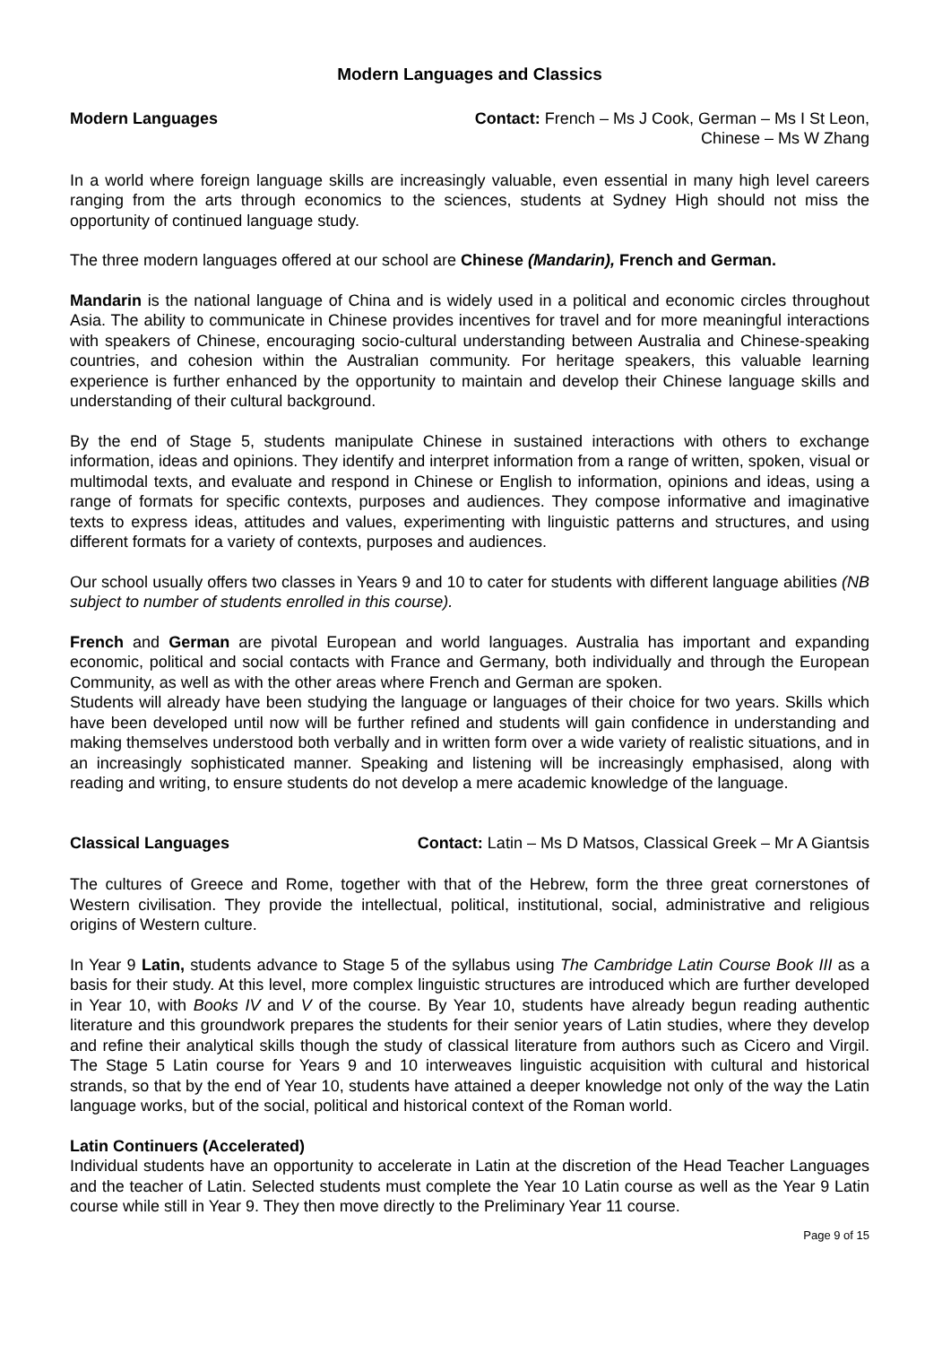Modern Languages and Classics
Modern Languages Contact: French – Ms J Cook, German – Ms I St Leon,
Chinese – Ms W Zhang
In a world where foreign language skills are increasingly valuable, even essential in many high level careers ranging from the arts through economics to the sciences, students at Sydney High should not miss the opportunity of continued language study.
The three modern languages offered at our school are Chinese (Mandarin), French and German.
Mandarin is the national language of China and is widely used in a political and economic circles throughout Asia. The ability to communicate in Chinese provides incentives for travel and for more meaningful interactions with speakers of Chinese, encouraging socio-cultural understanding between Australia and Chinese-speaking countries, and cohesion within the Australian community. For heritage speakers, this valuable learning experience is further enhanced by the opportunity to maintain and develop their Chinese language skills and understanding of their cultural background.
By the end of Stage 5, students manipulate Chinese in sustained interactions with others to exchange information, ideas and opinions. They identify and interpret information from a range of written, spoken, visual or multimodal texts, and evaluate and respond in Chinese or English to information, opinions and ideas, using a range of formats for specific contexts, purposes and audiences. They compose informative and imaginative texts to express ideas, attitudes and values, experimenting with linguistic patterns and structures, and using different formats for a variety of contexts, purposes and audiences.
Our school usually offers two classes in Years 9 and 10 to cater for students with different language abilities (NB subject to number of students enrolled in this course).
French and German are pivotal European and world languages. Australia has important and expanding economic, political and social contacts with France and Germany, both individually and through the European Community, as well as with the other areas where French and German are spoken.
Students will already have been studying the language or languages of their choice for two years. Skills which have been developed until now will be further refined and students will gain confidence in understanding and making themselves understood both verbally and in written form over a wide variety of realistic situations, and in an increasingly sophisticated manner. Speaking and listening will be increasingly emphasised, along with reading and writing, to ensure students do not develop a mere academic knowledge of the language.
Classical Languages Contact: Latin – Ms D Matsos, Classical Greek – Mr A Giantsis
The cultures of Greece and Rome, together with that of the Hebrew, form the three great cornerstones of Western civilisation. They provide the intellectual, political, institutional, social, administrative and religious origins of Western culture.
In Year 9 Latin, students advance to Stage 5 of the syllabus using The Cambridge Latin Course Book III as a basis for their study. At this level, more complex linguistic structures are introduced which are further developed in Year 10, with Books IV and V of the course. By Year 10, students have already begun reading authentic literature and this groundwork prepares the students for their senior years of Latin studies, where they develop and refine their analytical skills though the study of classical literature from authors such as Cicero and Virgil. The Stage 5 Latin course for Years 9 and 10 interweaves linguistic acquisition with cultural and historical strands, so that by the end of Year 10, students have attained a deeper knowledge not only of the way the Latin language works, but of the social, political and historical context of the Roman world.
Latin Continuers (Accelerated)
Individual students have an opportunity to accelerate in Latin at the discretion of the Head Teacher Languages and the teacher of Latin. Selected students must complete the Year 10 Latin course as well as the Year 9 Latin course while still in Year 9. They then move directly to the Preliminary Year 11 course.
Page 9 of 15